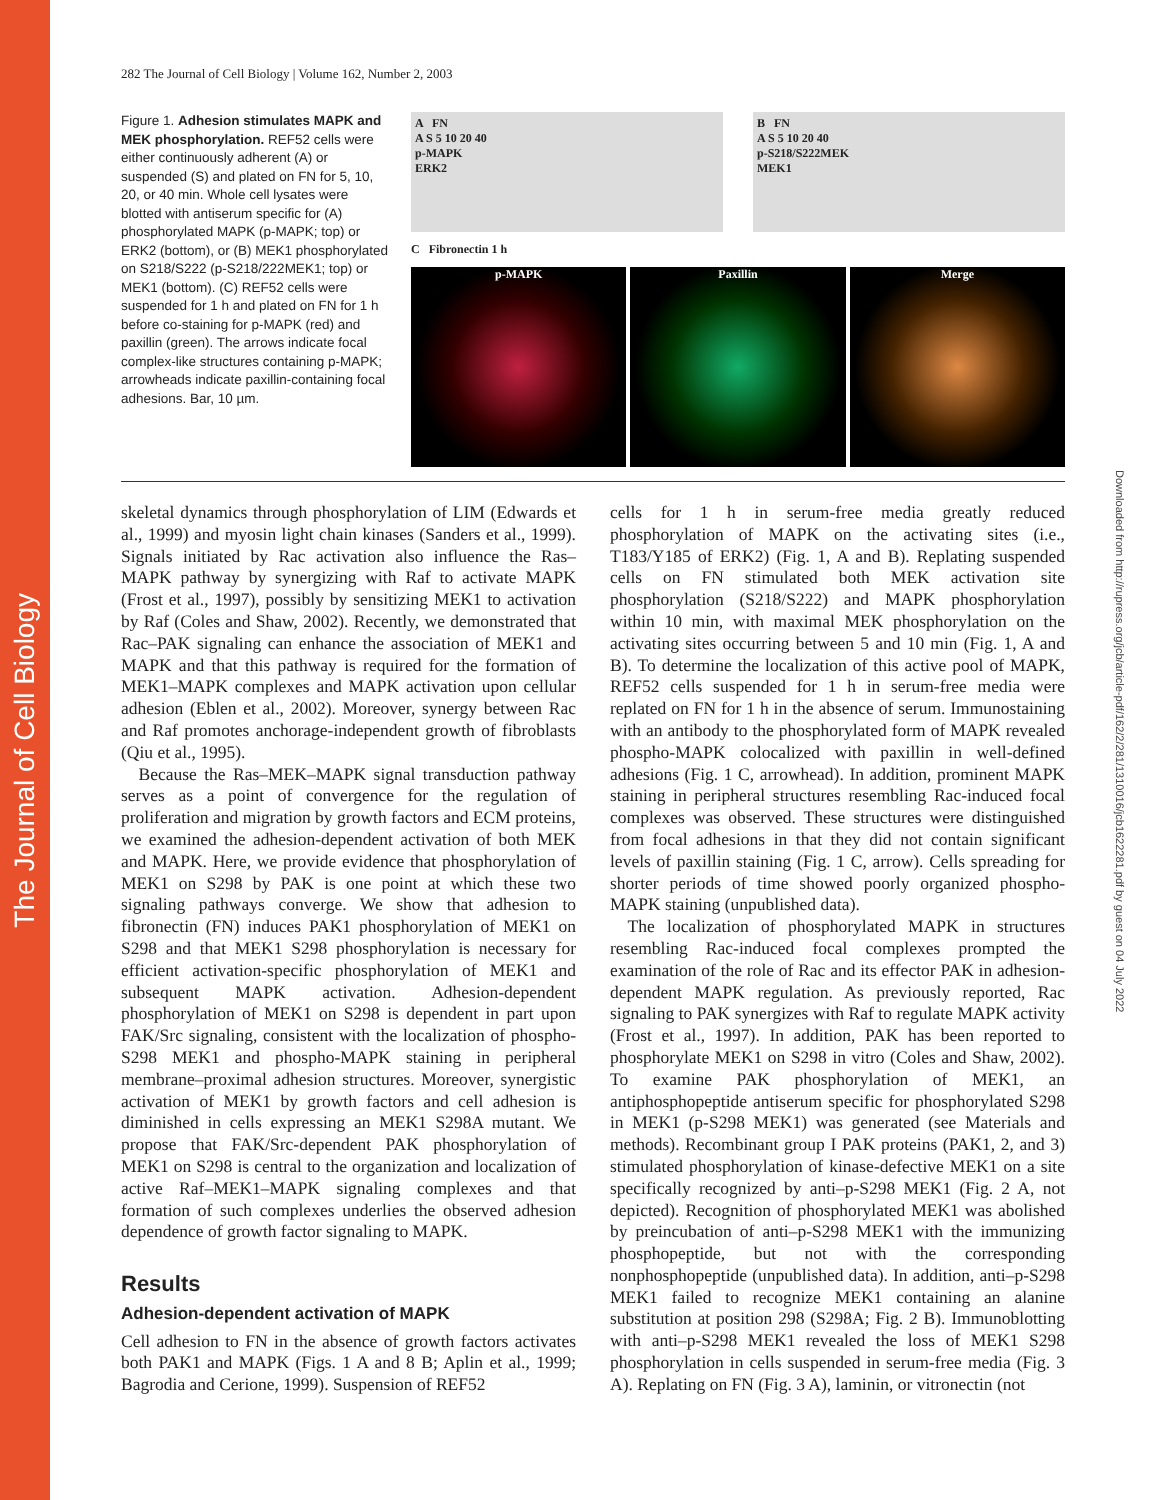The Journal of Cell Biology
Downloaded from http://rupress.org/jcb/article-pdf/162/2/281/1310016/jcb1622281.pdf by guest on 04 July 2022
282 The Journal of Cell Biology | Volume 162, Number 2, 2003
Figure 1. Adhesion stimulates MAPK and MEK phosphorylation. REF52 cells were either continuously adherent (A) or suspended (S) and plated on FN for 5, 10, 20, or 40 min. Whole cell lysates were blotted with antiserum specific for (A) phosphorylated MAPK (p-MAPK; top) or ERK2 (bottom), or (B) MEK1 phosphorylated on S218/S222 (p-S218/222MEK1; top) or MEK1 (bottom). (C) REF52 cells were suspended for 1 h and plated on FN for 1 h before co-staining for p-MAPK (red) and paxillin (green). The arrows indicate focal complex-like structures containing p-MAPK; arrowheads indicate paxillin-containing focal adhesions. Bar, 10 µm.
A FN
A S 5 10 20 40
p-MAPK
ERK2
B FN
A S 5 10 20 40
p-S218/S222MEK
MEK1
C Fibronectin 1 h
p-MAPK Paxillin Merge
skeletal dynamics through phosphorylation of LIM (Edwards et al., 1999) and myosin light chain kinases (Sanders et al., 1999). Signals initiated by Rac activation also influence the Ras–MAPK pathway by synergizing with Raf to activate MAPK (Frost et al., 1997), possibly by sensitizing MEK1 to activation by Raf (Coles and Shaw, 2002). Recently, we demonstrated that Rac–PAK signaling can enhance the association of MEK1 and MAPK and that this pathway is required for the formation of MEK1–MAPK complexes and MAPK activation upon cellular adhesion (Eblen et al., 2002). Moreover, synergy between Rac and Raf promotes anchorage-independent growth of fibroblasts (Qiu et al., 1995).
Because the Ras–MEK–MAPK signal transduction pathway serves as a point of convergence for the regulation of proliferation and migration by growth factors and ECM proteins, we examined the adhesion-dependent activation of both MEK and MAPK. Here, we provide evidence that phosphorylation of MEK1 on S298 by PAK is one point at which these two signaling pathways converge. We show that adhesion to fibronectin (FN) induces PAK1 phosphorylation of MEK1 on S298 and that MEK1 S298 phosphorylation is necessary for efficient activation-specific phosphorylation of MEK1 and subsequent MAPK activation. Adhesion-dependent phosphorylation of MEK1 on S298 is dependent in part upon FAK/Src signaling, consistent with the localization of phospho-S298 MEK1 and phospho-MAPK staining in peripheral membrane–proximal adhesion structures. Moreover, synergistic activation of MEK1 by growth factors and cell adhesion is diminished in cells expressing an MEK1 S298A mutant. We propose that FAK/Src-dependent PAK phosphorylation of MEK1 on S298 is central to the organization and localization of active Raf–MEK1–MAPK signaling complexes and that formation of such complexes underlies the observed adhesion dependence of growth factor signaling to MAPK.
Results
Adhesion-dependent activation of MAPK
Cell adhesion to FN in the absence of growth factors activates both PAK1 and MAPK (Figs. 1 A and 8 B; Aplin et al., 1999; Bagrodia and Cerione, 1999). Suspension of REF52
cells for 1 h in serum-free media greatly reduced phosphorylation of MAPK on the activating sites (i.e., T183/Y185 of ERK2) (Fig. 1, A and B). Replating suspended cells on FN stimulated both MEK activation site phosphorylation (S218/S222) and MAPK phosphorylation within 10 min, with maximal MEK phosphorylation on the activating sites occurring between 5 and 10 min (Fig. 1, A and B). To determine the localization of this active pool of MAPK, REF52 cells suspended for 1 h in serum-free media were replated on FN for 1 h in the absence of serum. Immunostaining with an antibody to the phosphorylated form of MAPK revealed phospho-MAPK colocalized with paxillin in well-defined adhesions (Fig. 1 C, arrowhead). In addition, prominent MAPK staining in peripheral structures resembling Rac-induced focal complexes was observed. These structures were distinguished from focal adhesions in that they did not contain significant levels of paxillin staining (Fig. 1 C, arrow). Cells spreading for shorter periods of time showed poorly organized phospho-MAPK staining (unpublished data).
The localization of phosphorylated MAPK in structures resembling Rac-induced focal complexes prompted the examination of the role of Rac and its effector PAK in adhesion-dependent MAPK regulation. As previously reported, Rac signaling to PAK synergizes with Raf to regulate MAPK activity (Frost et al., 1997). In addition, PAK has been reported to phosphorylate MEK1 on S298 in vitro (Coles and Shaw, 2002). To examine PAK phosphorylation of MEK1, an antiphosphopeptide antiserum specific for phosphorylated S298 in MEK1 (p-S298 MEK1) was generated (see Materials and methods). Recombinant group I PAK proteins (PAK1, 2, and 3) stimulated phosphorylation of kinase-defective MEK1 on a site specifically recognized by anti–p-S298 MEK1 (Fig. 2 A, not depicted). Recognition of phosphorylated MEK1 was abolished by preincubation of anti–p-S298 MEK1 with the immunizing phosphopeptide, but not with the corresponding nonphosphopeptide (unpublished data). In addition, anti–p-S298 MEK1 failed to recognize MEK1 containing an alanine substitution at position 298 (S298A; Fig. 2 B). Immunoblotting with anti–p-S298 MEK1 revealed the loss of MEK1 S298 phosphorylation in cells suspended in serum-free media (Fig. 3 A). Replating on FN (Fig. 3 A), laminin, or vitronectin (not